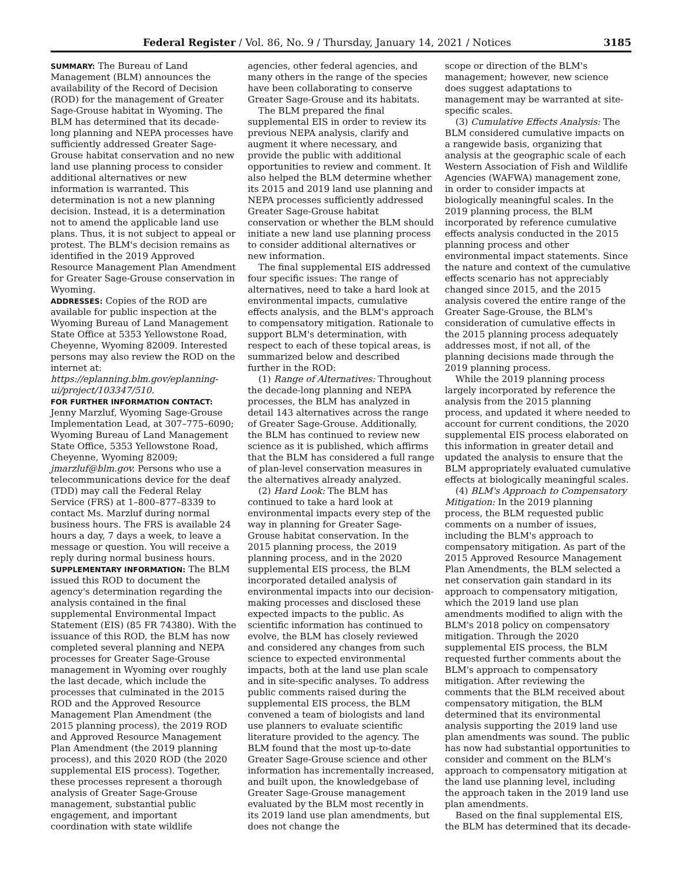Federal Register / Vol. 86, No. 9 / Thursday, January 14, 2021 / Notices 3185
SUMMARY: The Bureau of Land Management (BLM) announces the availability of the Record of Decision (ROD) for the management of Greater Sage-Grouse habitat in Wyoming. The BLM has determined that its decade-long planning and NEPA processes have sufficiently addressed Greater Sage-Grouse habitat conservation and no new land use planning process to consider additional alternatives or new information is warranted. This determination is not a new planning decision. Instead, it is a determination not to amend the applicable land use plans. Thus, it is not subject to appeal or protest. The BLM's decision remains as identified in the 2019 Approved Resource Management Plan Amendment for Greater Sage-Grouse conservation in Wyoming.
ADDRESSES: Copies of the ROD are available for public inspection at the Wyoming Bureau of Land Management State Office at 5353 Yellowstone Road, Cheyenne, Wyoming 82009. Interested persons may also review the ROD on the internet at: https://eplanning.blm.gov/eplanning-ui/project/103347/510.
FOR FURTHER INFORMATION CONTACT: Jenny Marzluf, Wyoming Sage-Grouse Implementation Lead, at 307–775–6090; Wyoming Bureau of Land Management State Office, 5353 Yellowstone Road, Cheyenne, Wyoming 82009; jmarzluf@blm.gov. Persons who use a telecommunications device for the deaf (TDD) may call the Federal Relay Service (FRS) at 1–800–877–8339 to contact Ms. Marzluf during normal business hours. The FRS is available 24 hours a day, 7 days a week, to leave a message or question. You will receive a reply during normal business hours.
SUPPLEMENTARY INFORMATION: The BLM issued this ROD to document the agency's determination regarding the analysis contained in the final supplemental Environmental Impact Statement (EIS) (85 FR 74380). With the issuance of this ROD, the BLM has now completed several planning and NEPA processes for Greater Sage-Grouse management in Wyoming over roughly the last decade, which include the processes that culminated in the 2015 ROD and the Approved Resource Management Plan Amendment (the 2015 planning process), the 2019 ROD and Approved Resource Management Plan Amendment (the 2019 planning process), and this 2020 ROD (the 2020 supplemental EIS process). Together, these processes represent a thorough analysis of Greater Sage-Grouse management, substantial public engagement, and important coordination with state wildlife
agencies, other federal agencies, and many others in the range of the species have been collaborating to conserve Greater Sage-Grouse and its habitats.
The BLM prepared the final supplemental EIS in order to review its previous NEPA analysis, clarify and augment it where necessary, and provide the public with additional opportunities to review and comment. It also helped the BLM determine whether its 2015 and 2019 land use planning and NEPA processes sufficiently addressed Greater Sage-Grouse habitat conservation or whether the BLM should initiate a new land use planning process to consider additional alternatives or new information.
The final supplemental EIS addressed four specific issues: The range of alternatives, need to take a hard look at environmental impacts, cumulative effects analysis, and the BLM's approach to compensatory mitigation. Rationale to support BLM's determination, with respect to each of these topical areas, is summarized below and described further in the ROD:
(1) Range of Alternatives: Throughout the decade-long planning and NEPA processes, the BLM has analyzed in detail 143 alternatives across the range of Greater Sage-Grouse. Additionally, the BLM has continued to review new science as it is published, which affirms that the BLM has considered a full range of plan-level conservation measures in the alternatives already analyzed.
(2) Hard Look: The BLM has continued to take a hard look at environmental impacts every step of the way in planning for Greater Sage-Grouse habitat conservation. In the 2015 planning process, the 2019 planning process, and in the 2020 supplemental EIS process, the BLM incorporated detailed analysis of environmental impacts into our decision-making processes and disclosed these expected impacts to the public. As scientific information has continued to evolve, the BLM has closely reviewed and considered any changes from such science to expected environmental impacts, both at the land use plan scale and in site-specific analyses. To address public comments raised during the supplemental EIS process, the BLM convened a team of biologists and land use planners to evaluate scientific literature provided to the agency. The BLM found that the most up-to-date Greater Sage-Grouse science and other information has incrementally increased, and built upon, the knowledgebase of Greater Sage-Grouse management evaluated by the BLM most recently in its 2019 land use plan amendments, but does not change the
scope or direction of the BLM's management; however, new science does suggest adaptations to management may be warranted at site-specific scales.
(3) Cumulative Effects Analysis: The BLM considered cumulative impacts on a rangewide basis, organizing that analysis at the geographic scale of each Western Association of Fish and Wildlife Agencies (WAFWA) management zone, in order to consider impacts at biologically meaningful scales. In the 2019 planning process, the BLM incorporated by reference cumulative effects analysis conducted in the 2015 planning process and other environmental impact statements. Since the nature and context of the cumulative effects scenario has not appreciably changed since 2015, and the 2015 analysis covered the entire range of the Greater Sage-Grouse, the BLM's consideration of cumulative effects in the 2015 planning process adequately addresses most, if not all, of the planning decisions made through the 2019 planning process.
While the 2019 planning process largely incorporated by reference the analysis from the 2015 planning process, and updated it where needed to account for current conditions, the 2020 supplemental EIS process elaborated on this information in greater detail and updated the analysis to ensure that the BLM appropriately evaluated cumulative effects at biologically meaningful scales.
(4) BLM's Approach to Compensatory Mitigation: In the 2019 planning process, the BLM requested public comments on a number of issues, including the BLM's approach to compensatory mitigation. As part of the 2015 Approved Resource Management Plan Amendments, the BLM selected a net conservation gain standard in its approach to compensatory mitigation, which the 2019 land use plan amendments modified to align with the BLM's 2018 policy on compensatory mitigation. Through the 2020 supplemental EIS process, the BLM requested further comments about the BLM's approach to compensatory mitigation. After reviewing the comments that the BLM received about compensatory mitigation, the BLM determined that its environmental analysis supporting the 2019 land use plan amendments was sound. The public has now had substantial opportunities to consider and comment on the BLM's approach to compensatory mitigation at the land use planning level, including the approach taken in the 2019 land use plan amendments.
Based on the final supplemental EIS, the BLM has determined that its decade-